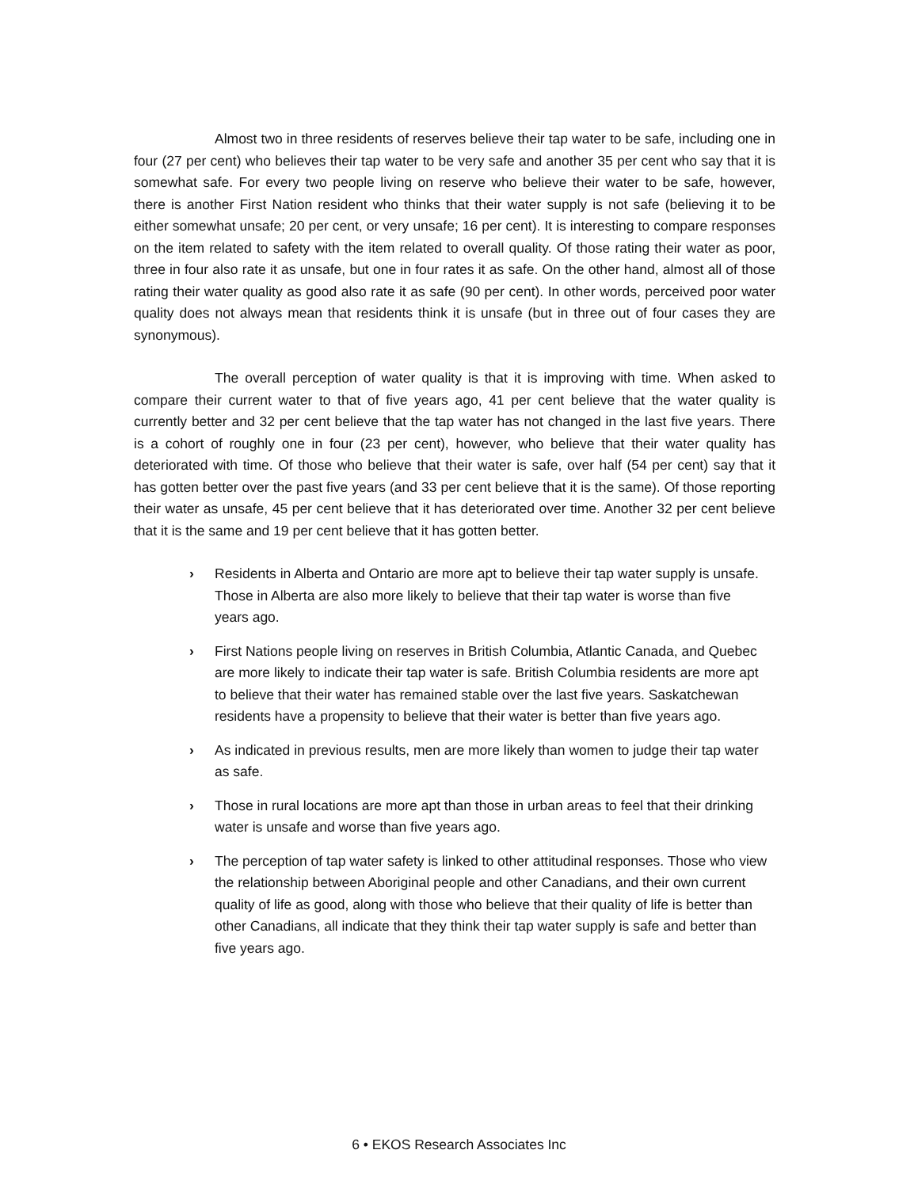Almost two in three residents of reserves believe their tap water to be safe, including one in four (27 per cent) who believes their tap water to be very safe and another 35 per cent who say that it is somewhat safe. For every two people living on reserve who believe their water to be safe, however, there is another First Nation resident who thinks that their water supply is not safe (believing it to be either somewhat unsafe; 20 per cent, or very unsafe; 16 per cent). It is interesting to compare responses on the item related to safety with the item related to overall quality. Of those rating their water as poor, three in four also rate it as unsafe, but one in four rates it as safe. On the other hand, almost all of those rating their water quality as good also rate it as safe (90 per cent). In other words, perceived poor water quality does not always mean that residents think it is unsafe (but in three out of four cases they are synonymous).
The overall perception of water quality is that it is improving with time. When asked to compare their current water to that of five years ago, 41 per cent believe that the water quality is currently better and 32 per cent believe that the tap water has not changed in the last five years. There is a cohort of roughly one in four (23 per cent), however, who believe that their water quality has deteriorated with time. Of those who believe that their water is safe, over half (54 per cent) say that it has gotten better over the past five years (and 33 per cent believe that it is the same). Of those reporting their water as unsafe, 45 per cent believe that it has deteriorated over time. Another 32 per cent believe that it is the same and 19 per cent believe that it has gotten better.
› Residents in Alberta and Ontario are more apt to believe their tap water supply is unsafe. Those in Alberta are also more likely to believe that their tap water is worse than five years ago.
› First Nations people living on reserves in British Columbia, Atlantic Canada, and Quebec are more likely to indicate their tap water is safe. British Columbia residents are more apt to believe that their water has remained stable over the last five years. Saskatchewan residents have a propensity to believe that their water is better than five years ago.
› As indicated in previous results, men are more likely than women to judge their tap water as safe.
› Those in rural locations are more apt than those in urban areas to feel that their drinking water is unsafe and worse than five years ago.
› The perception of tap water safety is linked to other attitudinal responses. Those who view the relationship between Aboriginal people and other Canadians, and their own current quality of life as good, along with those who believe that their quality of life is better than other Canadians, all indicate that they think their tap water supply is safe and better than five years ago.
6 • EKOS Research Associates Inc